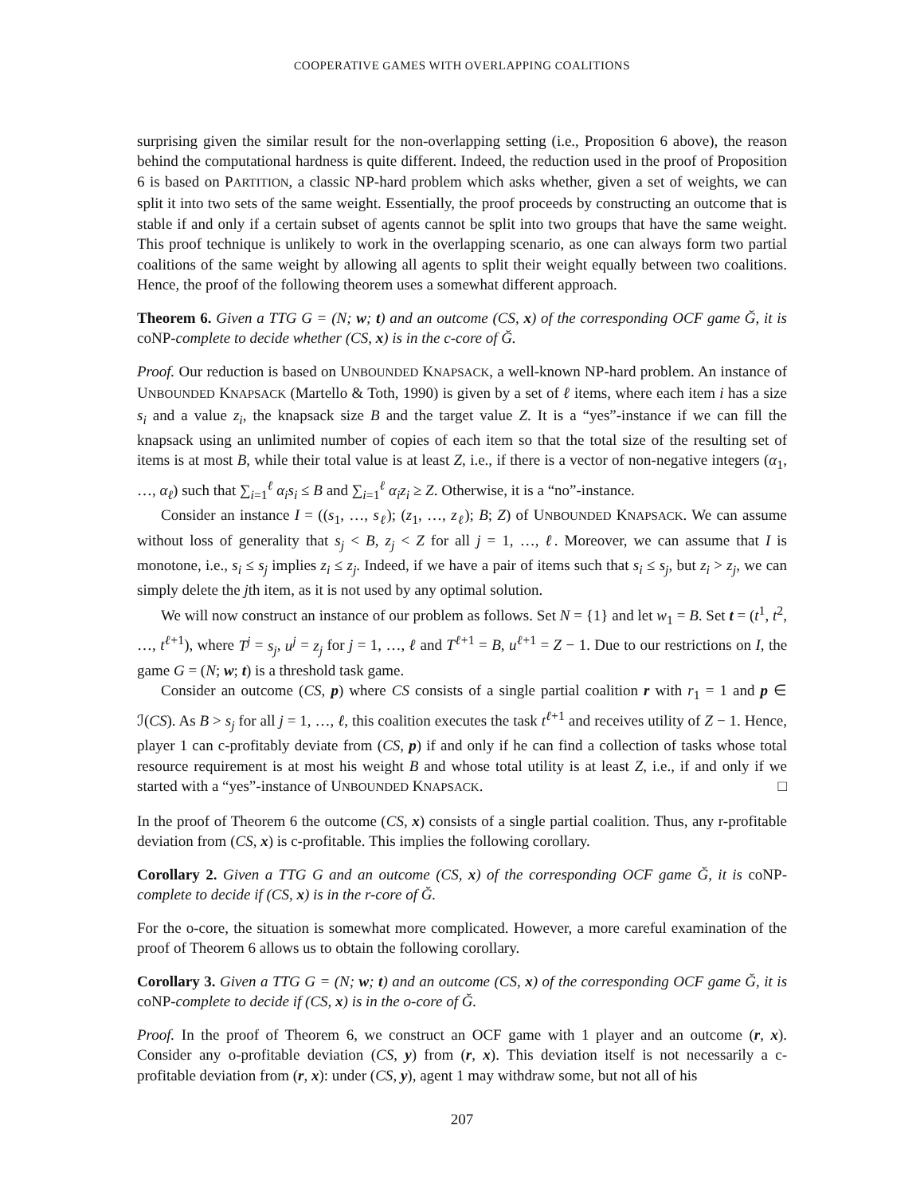COOPERATIVE GAMES WITH OVERLAPPING COALITIONS
surprising given the similar result for the non-overlapping setting (i.e., Proposition 6 above), the reason behind the computational hardness is quite different. Indeed, the reduction used in the proof of Proposition 6 is based on PARTITION, a classic NP-hard problem which asks whether, given a set of weights, we can split it into two sets of the same weight. Essentially, the proof proceeds by constructing an outcome that is stable if and only if a certain subset of agents cannot be split into two groups that have the same weight. This proof technique is unlikely to work in the overlapping scenario, as one can always form two partial coalitions of the same weight by allowing all agents to split their weight equally between two coalitions. Hence, the proof of the following theorem uses a somewhat different approach.
Theorem 6. Given a TTG G = (N; w; t) and an outcome (CS, x) of the corresponding OCF game Ğ, it is coNP-complete to decide whether (CS, x) is in the c-core of Ğ.
Proof. Our reduction is based on UNBOUNDED KNAPSACK, a well-known NP-hard problem. An instance of UNBOUNDED KNAPSACK (Martello & Toth, 1990) is given by a set of ℓ items, where each item i has a size s<sub>i</sub> and a value z<sub>i</sub>, the knapsack size B and the target value Z. It is a “yes”-instance if we can fill the knapsack using an unlimited number of copies of each item so that the total size of the resulting set of items is at most B, while their total value is at least Z, i.e., if there is a vector of non-negative integers (α<sub>1</sub>, …, α<sub>ℓ</sub>) such that ∑<sub>i=1</sub><sup>ℓ</sup> α<sub>i</sub>s<sub>i</sub> ≤ B and ∑<sub>i=1</sub><sup>ℓ</sup> α<sub>i</sub>z<sub>i</sub> ≥ Z. Otherwise, it is a “no”-instance.
Consider an instance I = ((s<sub>1</sub>, …, s<sub>ℓ</sub>); (z<sub>1</sub>, …, z<sub>ℓ</sub>); B; Z) of UNBOUNDED KNAPSACK. We can assume without loss of generality that s<sub>j</sub> < B, z<sub>j</sub> < Z for all j = 1, …, ℓ. Moreover, we can assume that I is monotone, i.e., s<sub>i</sub> ≤ s<sub>j</sub> implies z<sub>i</sub> ≤ z<sub>j</sub>. Indeed, if we have a pair of items such that s<sub>i</sub> ≤ s<sub>j</sub>, but z<sub>i</sub> > z<sub>j</sub>, we can simply delete the jth item, as it is not used by any optimal solution.
We will now construct an instance of our problem as follows. Set N = {1} and let w<sub>1</sub> = B. Set t = (t<sup>1</sup>, t<sup>2</sup>, …, t<sup>ℓ+1</sup>), where T<sup>j</sup> = s<sub>j</sub>, u<sup>j</sup> = z<sub>j</sub> for j = 1, …, ℓ and T<sup>ℓ+1</sup> = B, u<sup>ℓ+1</sup> = Z − 1. Due to our restrictions on I, the game G = (N; w; t) is a threshold task game.
Consider an outcome (CS, p) where CS consists of a single partial coalition r with r<sub>1</sub> = 1 and p ∈ ℐ(CS). As B > s<sub>j</sub> for all j = 1, …, ℓ, this coalition executes the task t<sup>ℓ+1</sup> and receives utility of Z − 1. Hence, player 1 can c-profitably deviate from (CS, p) if and only if he can find a collection of tasks whose total resource requirement is at most his weight B and whose total utility is at least Z, i.e., if and only if we started with a “yes”-instance of UNBOUNDED KNAPSACK. □
In the proof of Theorem 6 the outcome (CS, x) consists of a single partial coalition. Thus, any r-profitable deviation from (CS, x) is c-profitable. This implies the following corollary.
Corollary 2. Given a TTG G and an outcome (CS, x) of the corresponding OCF game Ğ, it is coNP-complete to decide if (CS, x) is in the r-core of Ğ.
For the o-core, the situation is somewhat more complicated. However, a more careful examination of the proof of Theorem 6 allows us to obtain the following corollary.
Corollary 3. Given a TTG G = (N; w; t) and an outcome (CS, x) of the corresponding OCF game Ğ, it is coNP-complete to decide if (CS, x) is in the o-core of Ğ.
Proof. In the proof of Theorem 6, we construct an OCF game with 1 player and an outcome (r, x). Consider any o-profitable deviation (CS, y) from (r, x). This deviation itself is not necessarily a c-profitable deviation from (r, x): under (CS, y), agent 1 may withdraw some, but not all of his
207